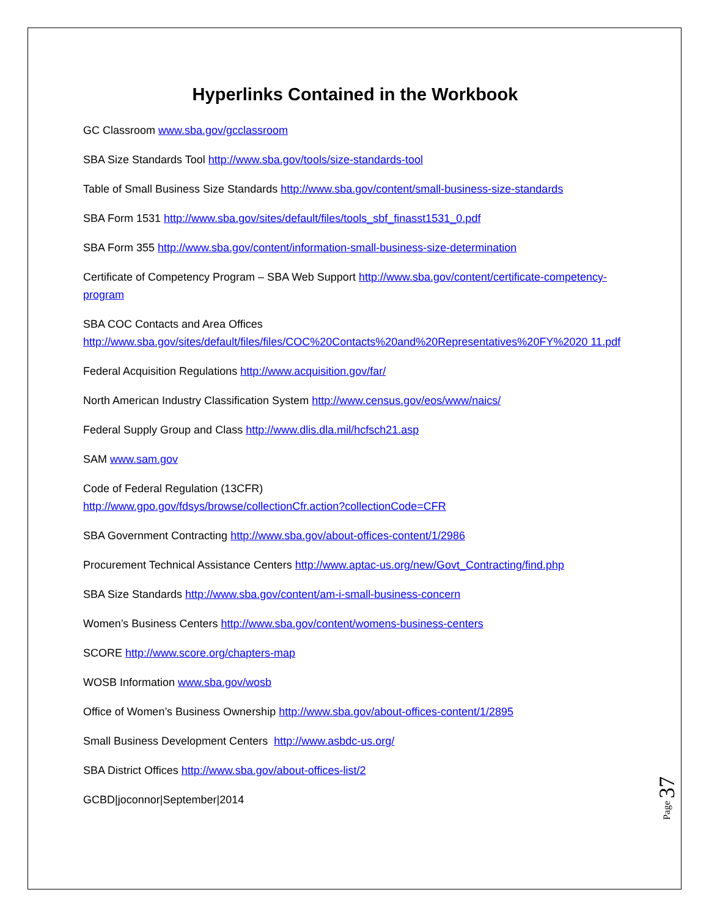Hyperlinks Contained in the Workbook
GC Classroom www.sba.gov/gcclassroom
SBA Size Standards Tool http://www.sba.gov/tools/size-standards-tool
Table of Small Business Size Standards http://www.sba.gov/content/small-business-size-standards
SBA Form 1531 http://www.sba.gov/sites/default/files/tools_sbf_finasst1531_0.pdf
SBA Form 355 http://www.sba.gov/content/information-small-business-size-determination
Certificate of Competency Program – SBA Web Support http://www.sba.gov/content/certificate-competency-program
SBA COC Contacts and Area Offices
http://www.sba.gov/sites/default/files/files/COC%20Contacts%20and%20Representatives%20FY%2020 11.pdf
Federal Acquisition Regulations http://www.acquisition.gov/far/
North American Industry Classification System http://www.census.gov/eos/www/naics/
Federal Supply Group and Class http://www.dlis.dla.mil/hcfsch21.asp
SAM www.sam.gov
Code of Federal Regulation (13CFR)
http://www.gpo.gov/fdsys/browse/collectionCfr.action?collectionCode=CFR
SBA Government Contracting http://www.sba.gov/about-offices-content/1/2986
Procurement Technical Assistance Centers http://www.aptac-us.org/new/Govt_Contracting/find.php
SBA Size Standards http://www.sba.gov/content/am-i-small-business-concern
Women’s Business Centers http://www.sba.gov/content/womens-business-centers
SCORE http://www.score.org/chapters-map
WOSB Information www.sba.gov/wosb
Office of Women’s Business Ownership http://www.sba.gov/about-offices-content/1/2895
Small Business Development Centers http://www.asbdc-us.org/
SBA District Offices http://www.sba.gov/about-offices-list/2
GCBD|joconnor|September|2014
Page 37